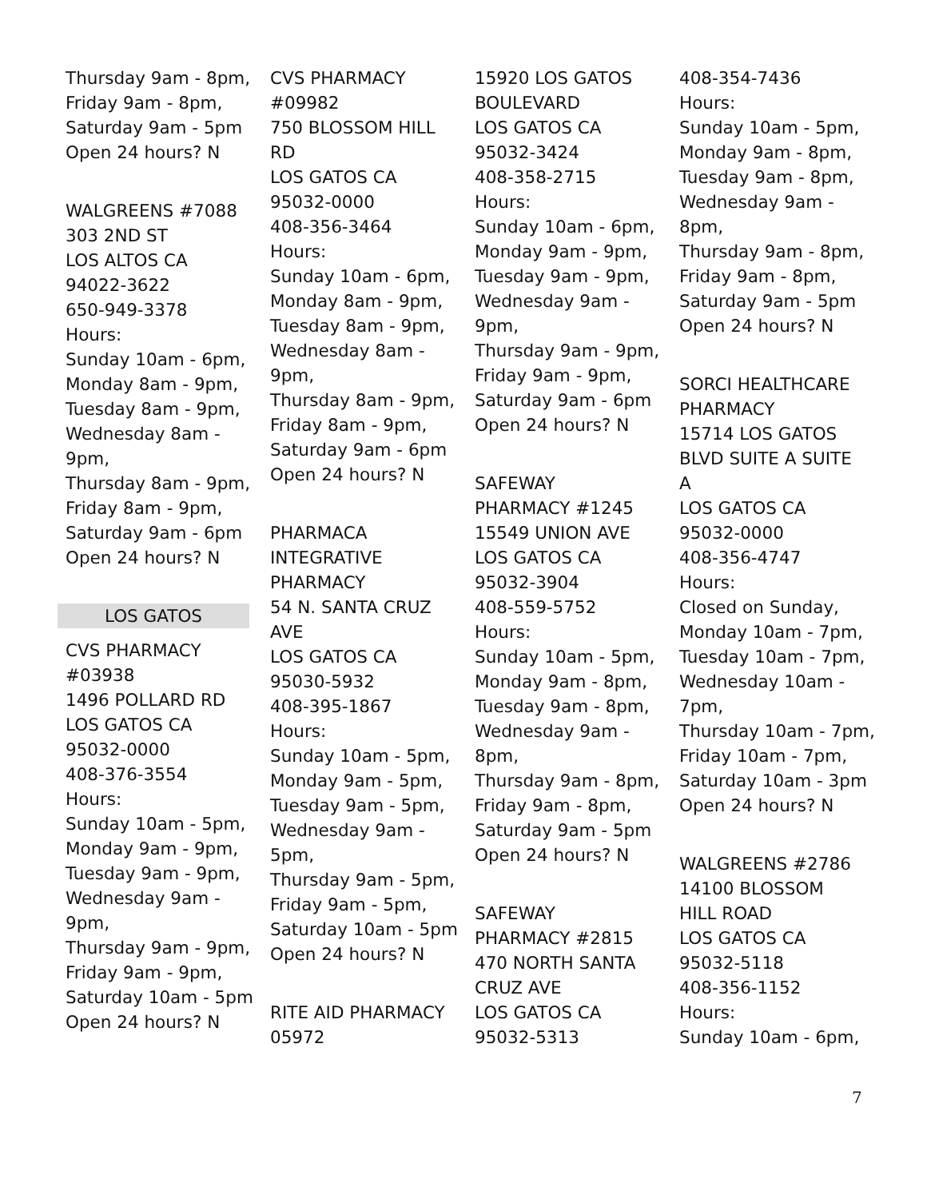Thursday 9am - 8pm,
Friday 9am - 8pm,
Saturday 9am - 5pm
Open 24 hours? N
WALGREENS #7088
303 2ND ST
LOS ALTOS CA
94022-3622
650-949-3378
Hours:
Sunday 10am - 6pm,
Monday 8am - 9pm,
Tuesday 8am - 9pm,
Wednesday 8am -
9pm,
Thursday 8am - 9pm,
Friday 8am - 9pm,
Saturday 9am - 6pm
Open 24 hours? N
LOS GATOS
CVS PHARMACY
#03938
1496 POLLARD RD
LOS GATOS CA
95032-0000
408-376-3554
Hours:
Sunday 10am - 5pm,
Monday 9am - 9pm,
Tuesday 9am - 9pm,
Wednesday 9am -
9pm,
Thursday 9am - 9pm,
Friday 9am - 9pm,
Saturday 10am - 5pm
Open 24 hours? N
CVS PHARMACY
#09982
750 BLOSSOM HILL
RD
LOS GATOS CA
95032-0000
408-356-3464
Hours:
Sunday 10am - 6pm,
Monday 8am - 9pm,
Tuesday 8am - 9pm,
Wednesday 8am -
9pm,
Thursday 8am - 9pm,
Friday 8am - 9pm,
Saturday 9am - 6pm
Open 24 hours? N
PHARMACA
INTEGRATIVE
PHARMACY
54 N. SANTA CRUZ
AVE
LOS GATOS CA
95030-5932
408-395-1867
Hours:
Sunday 10am - 5pm,
Monday 9am - 5pm,
Tuesday 9am - 5pm,
Wednesday 9am -
5pm,
Thursday 9am - 5pm,
Friday 9am - 5pm,
Saturday 10am - 5pm
Open 24 hours? N
RITE AID PHARMACY
05972
15920 LOS GATOS
BOULEVARD
LOS GATOS CA
95032-3424
408-358-2715
Hours:
Sunday 10am - 6pm,
Monday 9am - 9pm,
Tuesday 9am - 9pm,
Wednesday 9am -
9pm,
Thursday 9am - 9pm,
Friday 9am - 9pm,
Saturday 9am - 6pm
Open 24 hours? N
SAFEWAY
PHARMACY #1245
15549 UNION AVE
LOS GATOS CA
95032-3904
408-559-5752
Hours:
Sunday 10am - 5pm,
Monday 9am - 8pm,
Tuesday 9am - 8pm,
Wednesday 9am -
8pm,
Thursday 9am - 8pm,
Friday 9am - 8pm,
Saturday 9am - 5pm
Open 24 hours? N
SAFEWAY
PHARMACY #2815
470 NORTH SANTA
CRUZ AVE
LOS GATOS CA
95032-5313
408-354-7436
Hours:
Sunday 10am - 5pm,
Monday 9am - 8pm,
Tuesday 9am - 8pm,
Wednesday 9am -
8pm,
Thursday 9am - 8pm,
Friday 9am - 8pm,
Saturday 9am - 5pm
Open 24 hours? N
SORCI HEALTHCARE
PHARMACY
15714 LOS GATOS
BLVD SUITE A SUITE
A
LOS GATOS CA
95032-0000
408-356-4747
Hours:
Closed on Sunday,
Monday 10am - 7pm,
Tuesday 10am - 7pm,
Wednesday 10am -
7pm,
Thursday 10am - 7pm,
Friday 10am - 7pm,
Saturday 10am - 3pm
Open 24 hours? N
WALGREENS #2786
14100 BLOSSOM
HILL ROAD
LOS GATOS CA
95032-5118
408-356-1152
Hours:
Sunday 10am - 6pm,
7